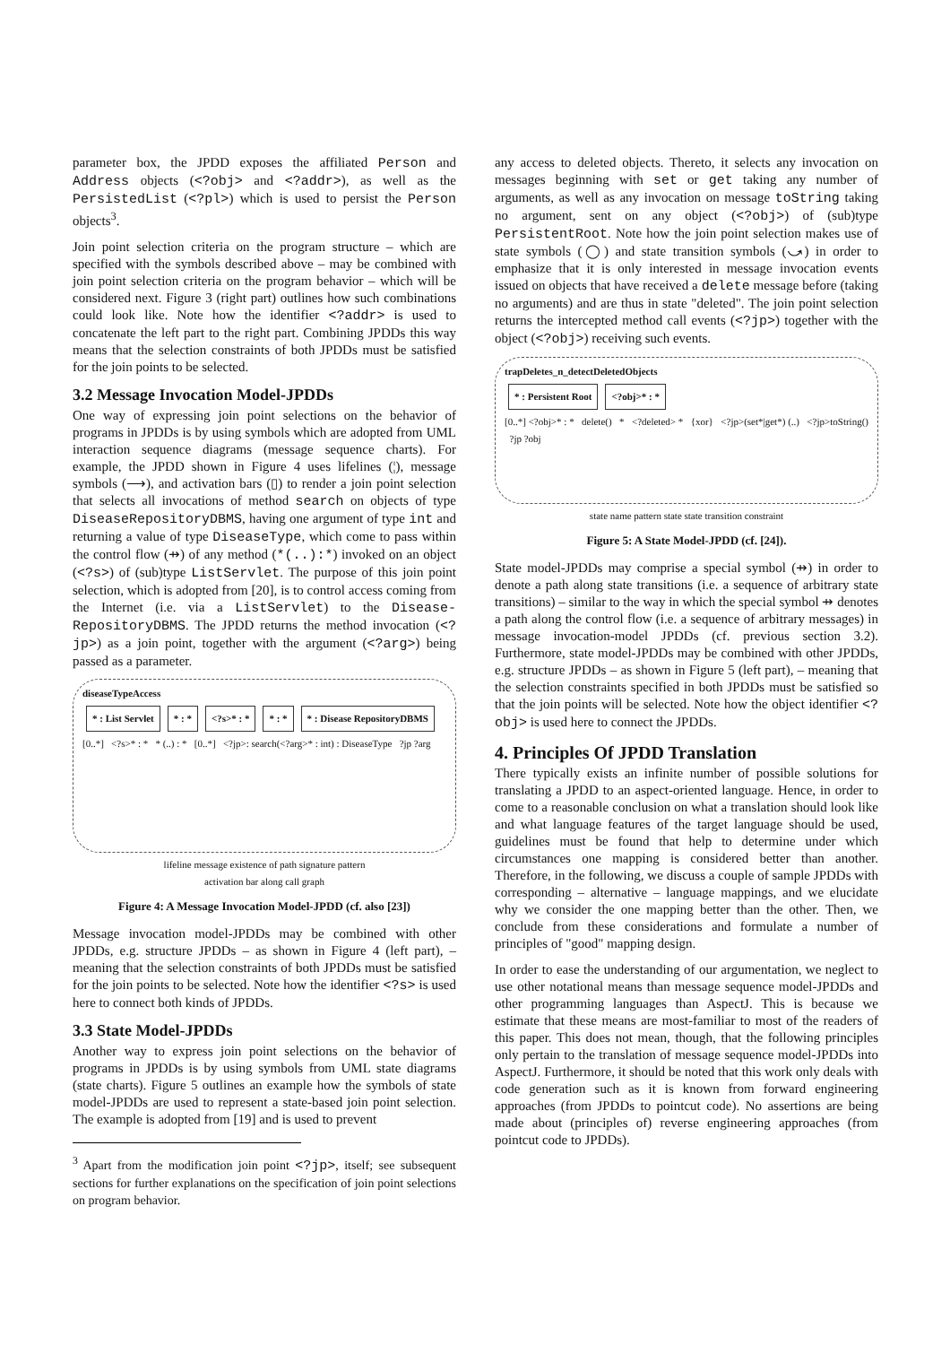parameter box, the JPDD exposes the affiliated Person and Address objects (<?obj> and <?addr>), as well as the PersistedList (<?pl>) which is used to persist the Person objects<sup>3</sup>.
Join point selection criteria on the program structure – which are specified with the symbols described above – may be combined with join point selection criteria on the program behavior – which will be considered next. Figure 3 (right part) outlines how such combinations could look like. Note how the identifier <?addr> is used to concatenate the left part to the right part. Combining JPDDs this way means that the selection constraints of both JPDDs must be satisfied for the join points to be selected.
3.2 Message Invocation Model-JPDDs
One way of expressing join point selections on the behavior of programs in JPDDs is by using symbols which are adopted from UML interaction sequence diagrams (message sequence charts). For example, the JPDD shown in Figure 4 uses lifelines (¦), message symbols (⟶), and activation bars (▯) to render a join point selection that selects all invocations of method search on objects of type DiseaseRepositoryDBMS, having one argument of type int and returning a value of type DiseaseType, which come to pass within the control flow (⇸) of any method (*(..):*) invoked on an object (<?s>) of (sub)type ListServlet. The purpose of this join point selection, which is adopted from [20], is to control access coming from the Internet (i.e. via a ListServlet) to the Disease-RepositoryDBMS. The JPDD returns the method invocation (<?jp>) as a join point, together with the argument (<?arg>) being passed as a parameter.
diseaseTypeAccess
* : List Servlet * : * <?s>* : * * : * * : Disease RepositoryDBMS
[0..*] <?s>* : * * (..) : * [0..*] <?jp>: search(<?arg>* : int) : DiseaseType ?jp ?arg
lifeline message existence of path signature pattern
activation bar along call graph
Figure 4: A Message Invocation Model-JPDD (cf. also [23])
Message invocation model-JPDDs may be combined with other JPDDs, e.g. structure JPDDs – as shown in Figure 4 (left part), – meaning that the selection constraints of both JPDDs must be satisfied for the join points to be selected. Note how the identifier <?s> is used here to connect both kinds of JPDDs.
3.3 State Model-JPDDs
Another way to express join point selections on the behavior of programs in JPDDs is by using symbols from UML state diagrams (state charts). Figure 5 outlines an example how the symbols of state model-JPDDs are used to represent a state-based join point selection. The example is adopted from [19] and is used to prevent
<sup>3</sup> Apart from the modification join point <?jp>, itself; see subsequent sections for further explanations on the specification of join point selections on program behavior.
any access to deleted objects. Thereto, it selects any invocation on messages beginning with set or get taking any number of arguments, as well as any invocation on message toString taking no argument, sent on any object (<?obj>) of (sub)type PersistentRoot. Note how the join point selection makes use of state symbols (◯) and state transition symbols (⤻) in order to emphasize that it is only interested in message invocation events issued on objects that have received a delete message before (taking no arguments) and are thus in state "deleted". The join point selection returns the intercepted method call events (<?jp>) together with the object (<?obj>) receiving such events.
trapDeletes_n_detectDeletedObjects
* : Persistent Root <?obj>* : *
[0..*] <?obj>* : * delete() * <?deleted> * {xor} <?jp>(set*|get*) (..) <?jp>toString() ?jp ?obj
state name pattern state state transition constraint
Figure 5: A State Model-JPDD (cf. [24]).
State model-JPDDs may comprise a special symbol (⇸) in order to denote a path along state transitions (i.e. a sequence of arbitrary state transitions) – similar to the way in which the special symbol ⇸ denotes a path along the control flow (i.e. a sequence of arbitrary messages) in message invocation-model JPDDs (cf. previous section 3.2). Furthermore, state model-JPDDs may be combined with other JPDDs, e.g. structure JPDDs – as shown in Figure 5 (left part), – meaning that the selection constraints specified in both JPDDs must be satisfied so that the join points will be selected. Note how the object identifier <?obj> is used here to connect the JPDDs.
4. Principles Of JPDD Translation
There typically exists an infinite number of possible solutions for translating a JPDD to an aspect-oriented language. Hence, in order to come to a reasonable conclusion on what a translation should look like and what language features of the target language should be used, guidelines must be found that help to determine under which circumstances one mapping is considered better than another. Therefore, in the following, we discuss a couple of sample JPDDs with corresponding – alternative – language mappings, and we elucidate why we consider the one mapping better than the other. Then, we conclude from these considerations and formulate a number of principles of "good" mapping design.
In order to ease the understanding of our argumentation, we neglect to use other notational means than message sequence model-JPDDs and other programming languages than AspectJ. This is because we estimate that these means are most-familiar to most of the readers of this paper. This does not mean, though, that the following principles only pertain to the translation of message sequence model-JPDDs into AspectJ. Furthermore, it should be noted that this work only deals with code generation such as it is known from forward engineering approaches (from JPDDs to pointcut code). No assertions are being made about (principles of) reverse engineering approaches (from pointcut code to JPDDs).